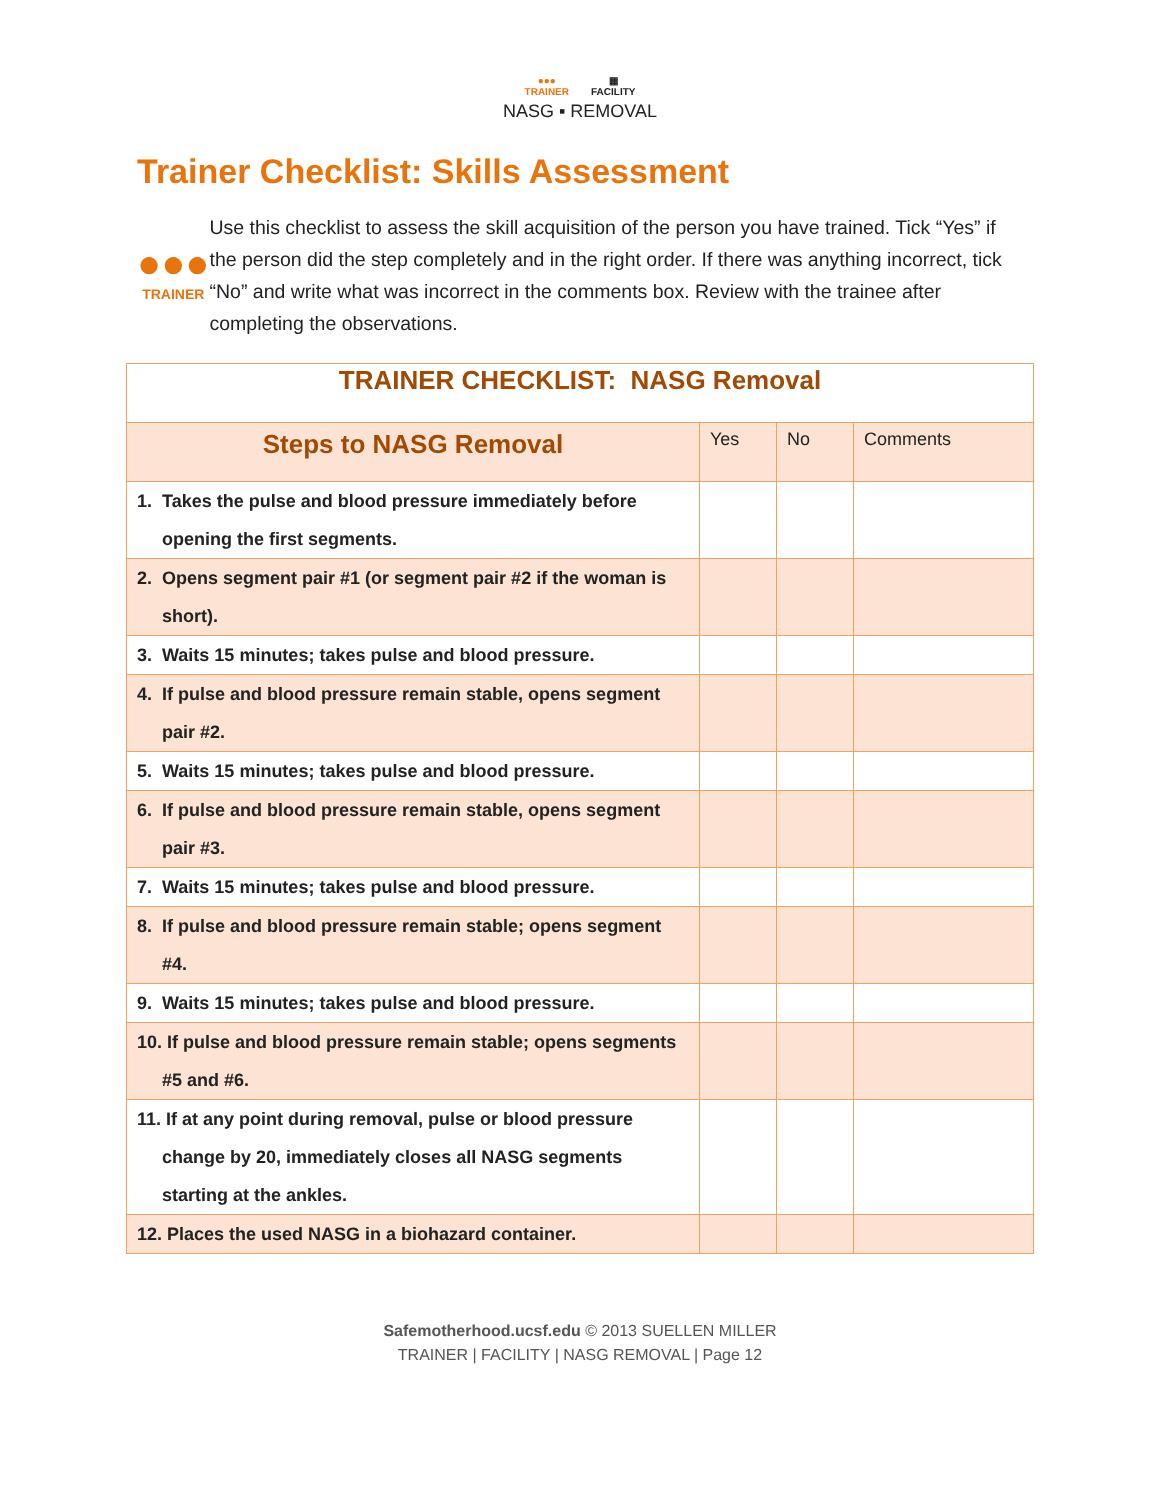●●●
TRAINER
▦
FACILITY
NASG ▪ REMOVAL
Trainer Checklist: Skills Assessment
●●●
TRAINER
Use this checklist to assess the skill acquisition of the person you have trained. Tick “Yes” if the person did the step completely and in the right order. If there was anything incorrect, tick “No” and write what was incorrect in the comments box. Review with the trainee after completing the observations.
| TRAINER CHECKLIST: NASG Removal | | | |
| --- | --- | --- | --- |
| Steps to NASG Removal | Yes | No | Comments |
| 1. Takes the pulse and blood pressure immediately before opening the first segments. | | | |
| 2. Opens segment pair #1 (or segment pair #2 if the woman is short). | | | |
| 3. Waits 15 minutes; takes pulse and blood pressure. | | | |
| 4. If pulse and blood pressure remain stable, opens segment pair #2. | | | |
| 5. Waits 15 minutes; takes pulse and blood pressure. | | | |
| 6. If pulse and blood pressure remain stable, opens segment pair #3. | | | |
| 7. Waits 15 minutes; takes pulse and blood pressure. | | | |
| 8. If pulse and blood pressure remain stable; opens segment #4. | | | |
| 9. Waits 15 minutes; takes pulse and blood pressure. | | | |
| 10. If pulse and blood pressure remain stable; opens segments #5 and #6. | | | |
| 11. If at any point during removal, pulse or blood pressure change by 20, immediately closes all NASG segments starting at the ankles. | | | |
| 12. Places the used NASG in a biohazard container. | | | |
Safemotherhood.ucsf.edu © 2013 SUELLEN MILLER
TRAINER | FACILITY | NASG REMOVAL | Page 12